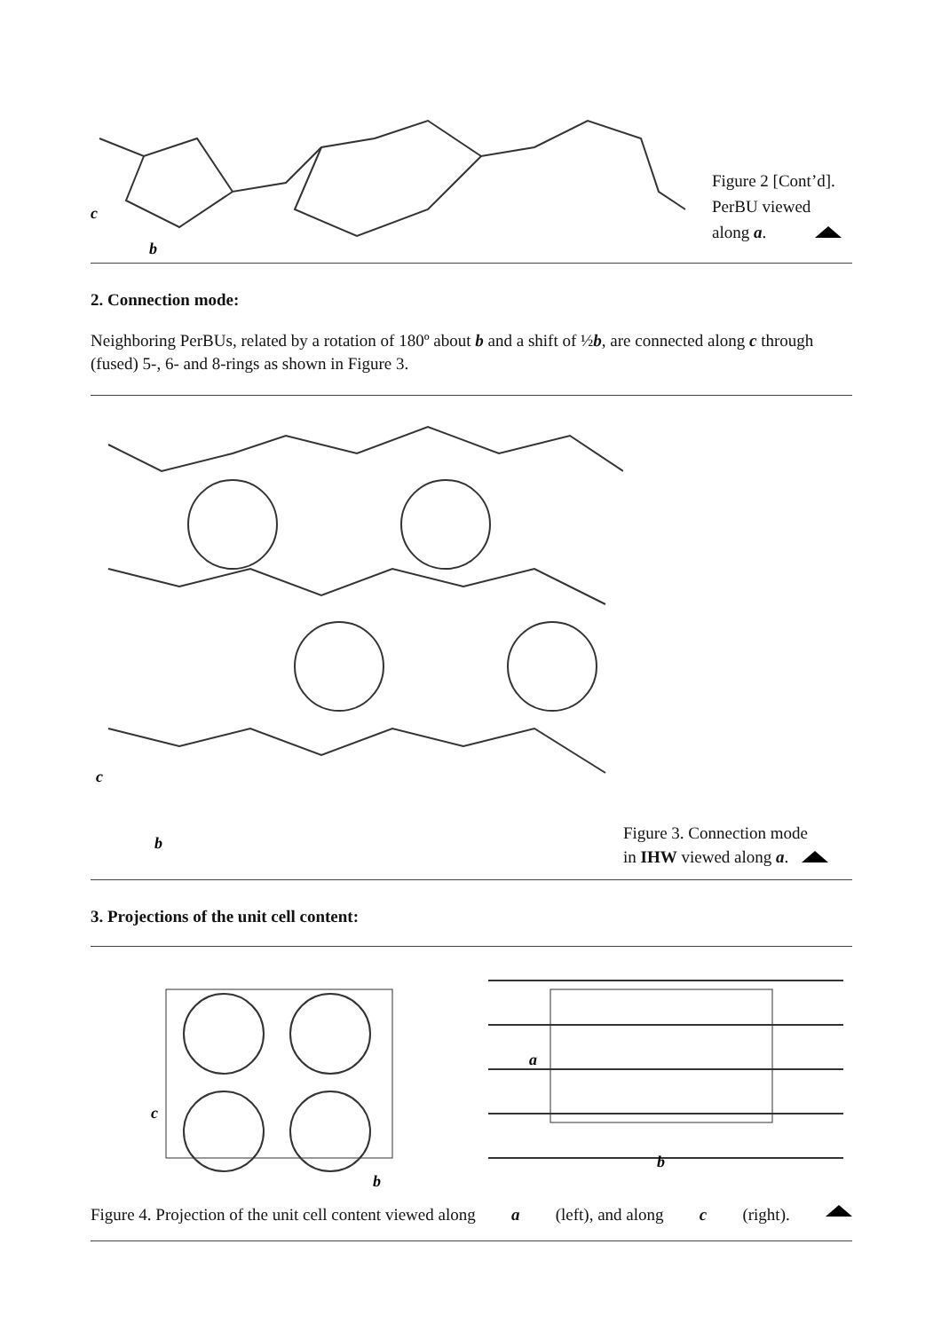c
b
Figure 2 [Cont’d].
PerBU viewed
along a.
2. Connection mode:
Neighboring PerBUs, related by a rotation of 180º about b and a shift of ½b, are connected along c through (fused) 5-, 6- and 8-rings as shown in Figure 3.
c
b
Figure 3. Connection mode
in IHW viewed along a.
3. Projections of the unit cell content:
c
b
a
b
Figure 4. Projection of the unit cell content viewed along a (left), and along c (right).